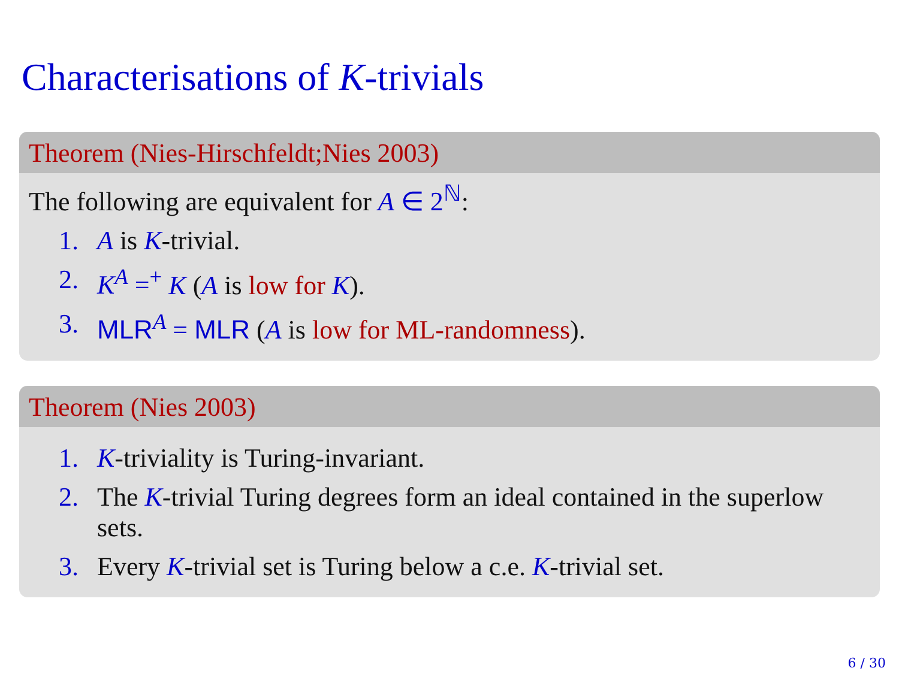Characterisations of K-trivials
Theorem (Nies-Hirschfeldt;Nies 2003)
The following are equivalent for A ∈ 2<sup>ℕ</sup>:
1. A is K-trivial.
2. K<sup>A</sup> =<sup>+</sup> K (A is low for K).
3. MLR<sup>A</sup> = MLR (A is low for ML-randomness).
Theorem (Nies 2003)
1. K-triviality is Turing-invariant.
2. The K-trivial Turing degrees form an ideal contained in the superlow sets.
3. Every K-trivial set is Turing below a c.e. K-trivial set.
6 / 30